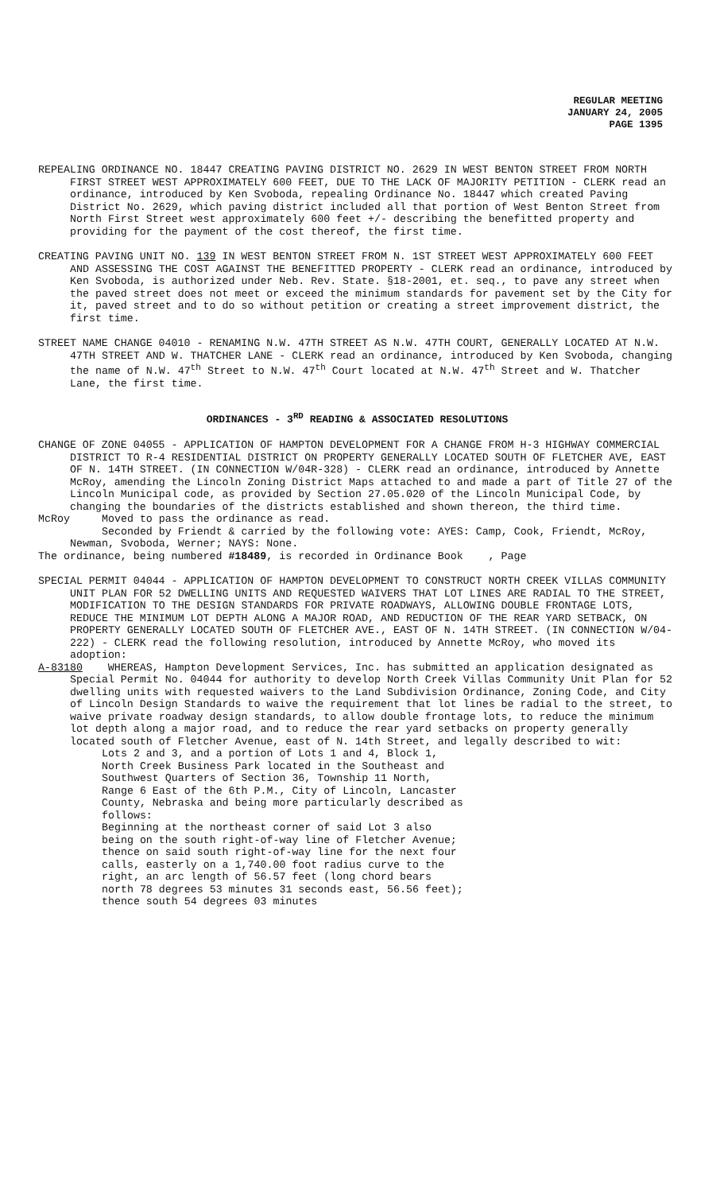REGULAR MEETING
JANUARY 24, 2005
PAGE 1395
REPEALING ORDINANCE NO. 18447 CREATING PAVING DISTRICT NO. 2629 IN WEST BENTON STREET FROM NORTH FIRST STREET WEST APPROXIMATELY 600 FEET, DUE TO THE LACK OF MAJORITY PETITION - CLERK read an ordinance, introduced by Ken Svoboda, repealing Ordinance No. 18447 which created Paving District No. 2629, which paving district included all that portion of West Benton Street from North First Street west approximately 600 feet +/- describing the benefitted property and providing for the payment of the cost thereof, the first time.
CREATING PAVING UNIT NO. 139 IN WEST BENTON STREET FROM N. 1ST STREET WEST APPROXIMATELY 600 FEET AND ASSESSING THE COST AGAINST THE BENEFITTED PROPERTY - CLERK read an ordinance, introduced by Ken Svoboda, is authorized under Neb. Rev. State. §18-2001, et. seq., to pave any street when the paved street does not meet or exceed the minimum standards for pavement set by the City for it, paved street and to do so without petition or creating a street improvement district, the first time.
STREET NAME CHANGE 04010 - RENAMING N.W. 47TH STREET AS N.W. 47TH COURT, GENERALLY LOCATED AT N.W. 47TH STREET AND W. THATCHER LANE - CLERK read an ordinance, introduced by Ken Svoboda, changing the name of N.W. 47<sup>th</sup> Street to N.W. 47<sup>th</sup> Court located at N.W. 47<sup>th</sup> Street and W. Thatcher Lane, the first time.
ORDINANCES - 3<sup>RD</sup> READING & ASSOCIATED RESOLUTIONS
CHANGE OF ZONE 04055 - APPLICATION OF HAMPTON DEVELOPMENT FOR A CHANGE FROM H-3 HIGHWAY COMMERCIAL DISTRICT TO R-4 RESIDENTIAL DISTRICT ON PROPERTY GENERALLY LOCATED SOUTH OF FLETCHER AVE, EAST OF N. 14TH STREET. (IN CONNECTION W/04R-328) - CLERK read an ordinance, introduced by Annette McRoy, amending the Lincoln Zoning District Maps attached to and made a part of Title 27 of the Lincoln Municipal code, as provided by Section 27.05.020 of the Lincoln Municipal Code, by changing the boundaries of the districts established and shown thereon, the third time.
McRoy Moved to pass the ordinance as read.
Seconded by Friendt & carried by the following vote: AYES: Camp, Cook, Friendt, McRoy, Newman, Svoboda, Werner; NAYS: None.
The ordinance, being numbered #18489, is recorded in Ordinance Book , Page
SPECIAL PERMIT 04044 - APPLICATION OF HAMPTON DEVELOPMENT TO CONSTRUCT NORTH CREEK VILLAS COMMUNITY UNIT PLAN FOR 52 DWELLING UNITS AND REQUESTED WAIVERS THAT LOT LINES ARE RADIAL TO THE STREET, MODIFICATION TO THE DESIGN STANDARDS FOR PRIVATE ROADWAYS, ALLOWING DOUBLE FRONTAGE LOTS, REDUCE THE MINIMUM LOT DEPTH ALONG A MAJOR ROAD, AND REDUCTION OF THE REAR YARD SETBACK, ON PROPERTY GENERALLY LOCATED SOUTH OF FLETCHER AVE., EAST OF N. 14TH STREET. (IN CONNECTION W/04-222) - CLERK read the following resolution, introduced by Annette McRoy, who moved its adoption:
A-83180 WHEREAS, Hampton Development Services, Inc. has submitted an application designated as Special Permit No. 04044 for authority to develop North Creek Villas Community Unit Plan for 52 dwelling units with requested waivers to the Land Subdivision Ordinance, Zoning Code, and City of Lincoln Design Standards to waive the requirement that lot lines be radial to the street, to waive private roadway design standards, to allow double frontage lots, to reduce the minimum lot depth along a major road, and to reduce the rear yard setbacks on property generally located south of Fletcher Avenue, east of N. 14th Street, and legally described to wit:
Lots 2 and 3, and a portion of Lots 1 and 4, Block 1, North Creek Business Park located in the Southeast and Southwest Quarters of Section 36, Township 11 North, Range 6 East of the 6th P.M., City of Lincoln, Lancaster County, Nebraska and being more particularly described as follows:
Beginning at the northeast corner of said Lot 3 also being on the south right-of-way line of Fletcher Avenue; thence on said south right-of-way line for the next four calls, easterly on a 1,740.00 foot radius curve to the right, an arc length of 56.57 feet (long chord bears north 78 degrees 53 minutes 31 seconds east, 56.56 feet); thence south 54 degrees 03 minutes